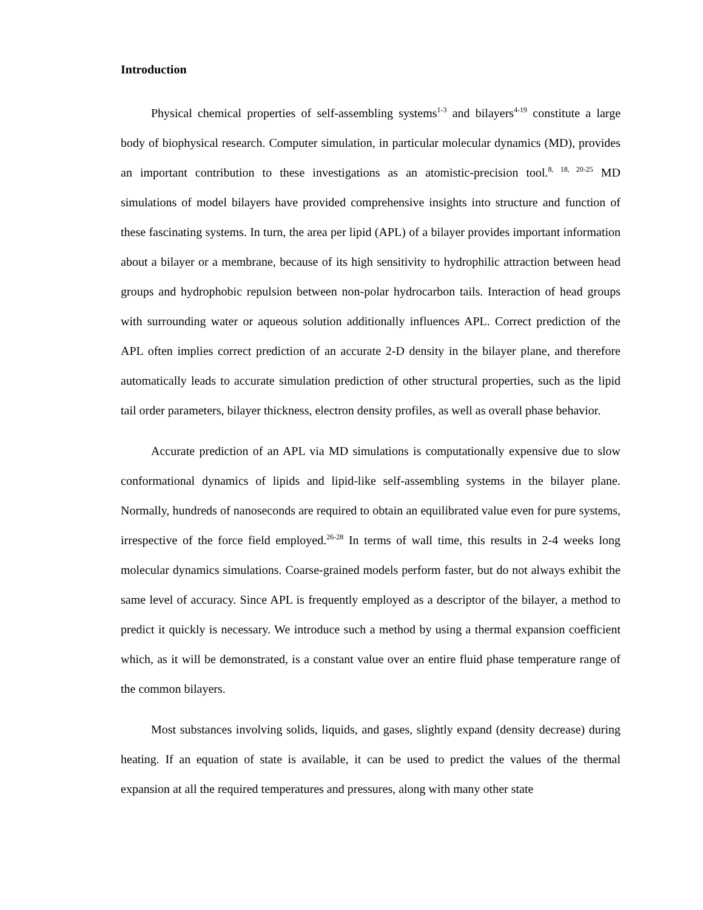Introduction
Physical chemical properties of self-assembling systems<sup>1-3</sup> and bilayers<sup>4-19</sup> constitute a large body of biophysical research. Computer simulation, in particular molecular dynamics (MD), provides an important contribution to these investigations as an atomistic-precision tool.<sup>8, 18, 20-25</sup> MD simulations of model bilayers have provided comprehensive insights into structure and function of these fascinating systems. In turn, the area per lipid (APL) of a bilayer provides important information about a bilayer or a membrane, because of its high sensitivity to hydrophilic attraction between head groups and hydrophobic repulsion between non-polar hydrocarbon tails. Interaction of head groups with surrounding water or aqueous solution additionally influences APL. Correct prediction of the APL often implies correct prediction of an accurate 2-D density in the bilayer plane, and therefore automatically leads to accurate simulation prediction of other structural properties, such as the lipid tail order parameters, bilayer thickness, electron density profiles, as well as overall phase behavior.
Accurate prediction of an APL via MD simulations is computationally expensive due to slow conformational dynamics of lipids and lipid-like self-assembling systems in the bilayer plane. Normally, hundreds of nanoseconds are required to obtain an equilibrated value even for pure systems, irrespective of the force field employed.<sup>26-28</sup> In terms of wall time, this results in 2-4 weeks long molecular dynamics simulations. Coarse-grained models perform faster, but do not always exhibit the same level of accuracy. Since APL is frequently employed as a descriptor of the bilayer, a method to predict it quickly is necessary. We introduce such a method by using a thermal expansion coefficient which, as it will be demonstrated, is a constant value over an entire fluid phase temperature range of the common bilayers.
Most substances involving solids, liquids, and gases, slightly expand (density decrease) during heating. If an equation of state is available, it can be used to predict the values of the thermal expansion at all the required temperatures and pressures, along with many other state